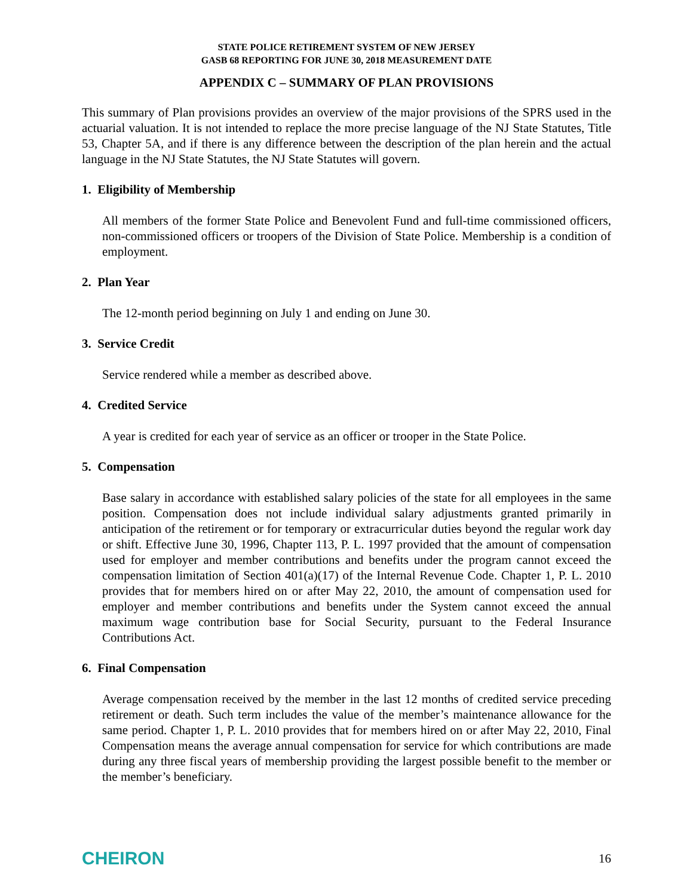STATE POLICE RETIREMENT SYSTEM OF NEW JERSEY
GASB 68 REPORTING FOR JUNE 30, 2018 MEASUREMENT DATE
APPENDIX C – SUMMARY OF PLAN PROVISIONS
This summary of Plan provisions provides an overview of the major provisions of the SPRS used in the actuarial valuation. It is not intended to replace the more precise language of the NJ State Statutes, Title 53, Chapter 5A, and if there is any difference between the description of the plan herein and the actual language in the NJ State Statutes, the NJ State Statutes will govern.
1. Eligibility of Membership
All members of the former State Police and Benevolent Fund and full-time commissioned officers, non-commissioned officers or troopers of the Division of State Police. Membership is a condition of employment.
2. Plan Year
The 12-month period beginning on July 1 and ending on June 30.
3. Service Credit
Service rendered while a member as described above.
4. Credited Service
A year is credited for each year of service as an officer or trooper in the State Police.
5. Compensation
Base salary in accordance with established salary policies of the state for all employees in the same position. Compensation does not include individual salary adjustments granted primarily in anticipation of the retirement or for temporary or extracurricular duties beyond the regular work day or shift. Effective June 30, 1996, Chapter 113, P. L. 1997 provided that the amount of compensation used for employer and member contributions and benefits under the program cannot exceed the compensation limitation of Section 401(a)(17) of the Internal Revenue Code. Chapter 1, P. L. 2010 provides that for members hired on or after May 22, 2010, the amount of compensation used for employer and member contributions and benefits under the System cannot exceed the annual maximum wage contribution base for Social Security, pursuant to the Federal Insurance Contributions Act.
6. Final Compensation
Average compensation received by the member in the last 12 months of credited service preceding retirement or death. Such term includes the value of the member’s maintenance allowance for the same period. Chapter 1, P. L. 2010 provides that for members hired on or after May 22, 2010, Final Compensation means the average annual compensation for service for which contributions are made during any three fiscal years of membership providing the largest possible benefit to the member or the member’s beneficiary.
CHEIRON 16